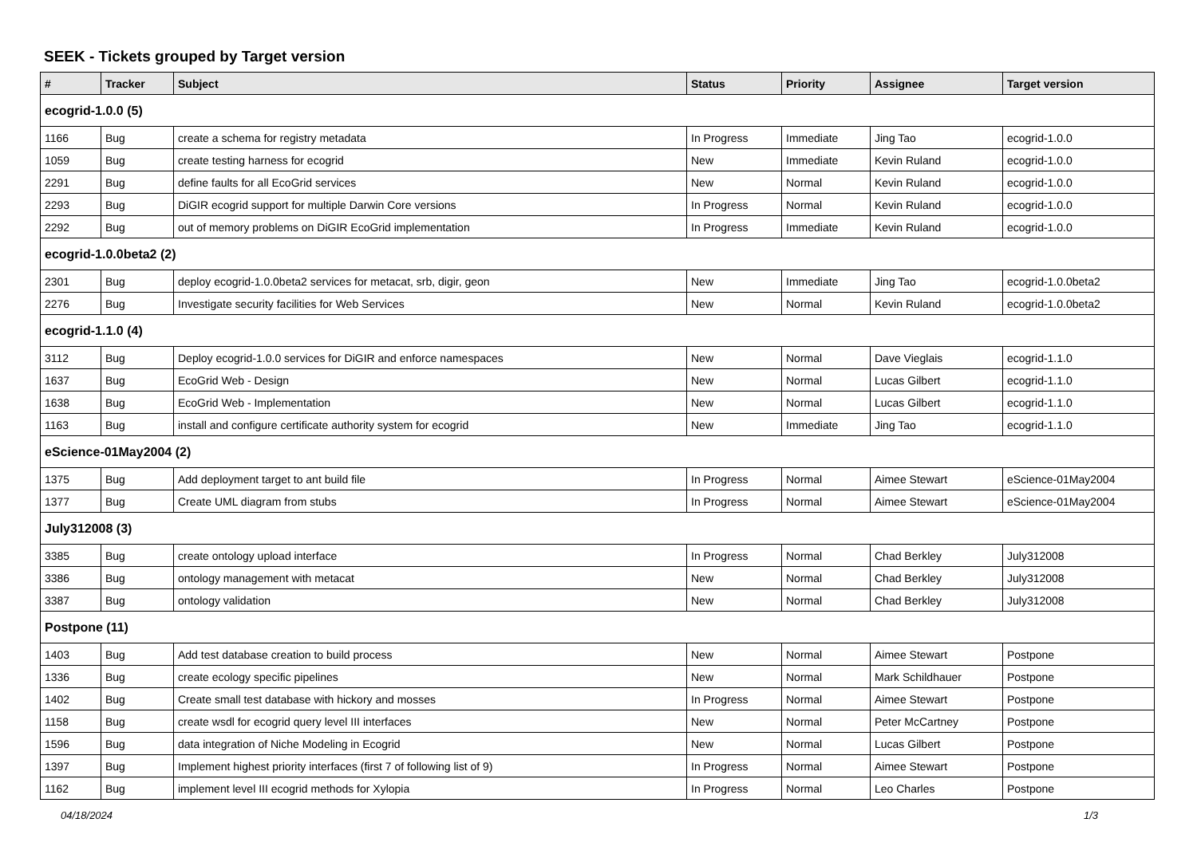SEEK - Tickets grouped by Target version
| # | Tracker | Subject | Status | Priority | Assignee | Target version |
| --- | --- | --- | --- | --- | --- | --- |
| ecogrid-1.0.0 (5) | | | | | | |
| 1166 | Bug | create a schema for registry metadata | In Progress | Immediate | Jing Tao | ecogrid-1.0.0 |
| 1059 | Bug | create testing harness for ecogrid | New | Immediate | Kevin Ruland | ecogrid-1.0.0 |
| 2291 | Bug | define faults for all EcoGrid services | New | Normal | Kevin Ruland | ecogrid-1.0.0 |
| 2293 | Bug | DiGIR ecogrid support for multiple Darwin Core versions | In Progress | Normal | Kevin Ruland | ecogrid-1.0.0 |
| 2292 | Bug | out of memory problems on DiGIR EcoGrid implementation | In Progress | Immediate | Kevin Ruland | ecogrid-1.0.0 |
| ecogrid-1.0.0beta2 (2) | | | | | | |
| 2301 | Bug | deploy ecogrid-1.0.0beta2 services for metacat, srb, digir, geon | New | Immediate | Jing Tao | ecogrid-1.0.0beta2 |
| 2276 | Bug | Investigate security facilities for Web Services | New | Normal | Kevin Ruland | ecogrid-1.0.0beta2 |
| ecogrid-1.1.0 (4) | | | | | | |
| 3112 | Bug | Deploy ecogrid-1.0.0 services for DiGIR and enforce namespaces | New | Normal | Dave Vieglais | ecogrid-1.1.0 |
| 1637 | Bug | EcoGrid Web - Design | New | Normal | Lucas Gilbert | ecogrid-1.1.0 |
| 1638 | Bug | EcoGrid Web - Implementation | New | Normal | Lucas Gilbert | ecogrid-1.1.0 |
| 1163 | Bug | install and configure certificate authority system for ecogrid | New | Immediate | Jing Tao | ecogrid-1.1.0 |
| eScience-01May2004 (2) | | | | | | |
| 1375 | Bug | Add deployment target to ant build file | In Progress | Normal | Aimee Stewart | eScience-01May2004 |
| 1377 | Bug | Create UML diagram from stubs | In Progress | Normal | Aimee Stewart | eScience-01May2004 |
| July312008 (3) | | | | | | |
| 3385 | Bug | create ontology upload interface | In Progress | Normal | Chad Berkley | July312008 |
| 3386 | Bug | ontology management with metacat | New | Normal | Chad Berkley | July312008 |
| 3387 | Bug | ontology validation | New | Normal | Chad Berkley | July312008 |
| Postpone (11) | | | | | | |
| 1403 | Bug | Add test database creation to build process | New | Normal | Aimee Stewart | Postpone |
| 1336 | Bug | create ecology specific pipelines | New | Normal | Mark Schildhauer | Postpone |
| 1402 | Bug | Create small test database with hickory and mosses | In Progress | Normal | Aimee Stewart | Postpone |
| 1158 | Bug | create wsdl for ecogrid query level III interfaces | New | Normal | Peter McCartney | Postpone |
| 1596 | Bug | data integration of Niche Modeling in Ecogrid | New | Normal | Lucas Gilbert | Postpone |
| 1397 | Bug | Implement highest priority interfaces (first 7 of following list of 9) | In Progress | Normal | Aimee Stewart | Postpone |
| 1162 | Bug | implement level III ecogrid methods for Xylopia | In Progress | Normal | Leo Charles | Postpone |
04/18/2024 1/3